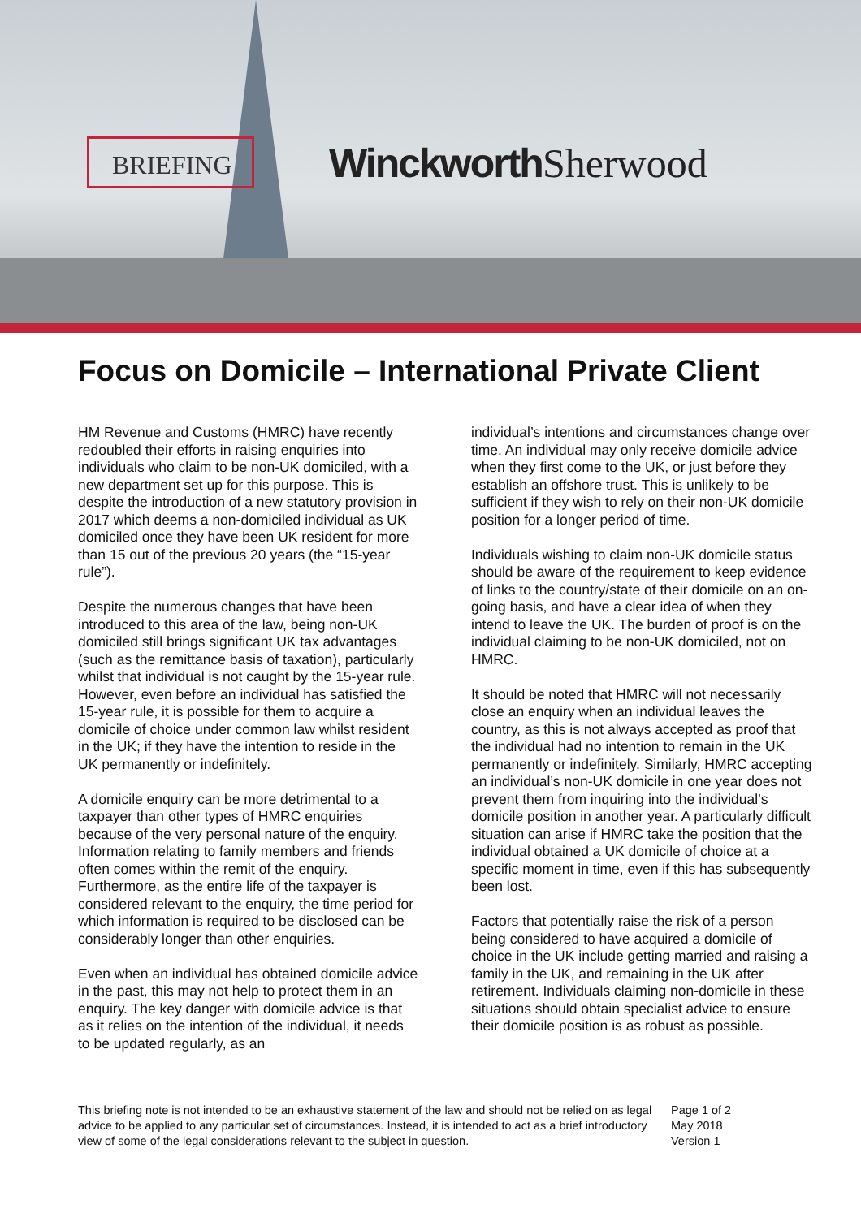BRIEFING Winckworth Sherwood
Focus on Domicile – International Private Client
HM Revenue and Customs (HMRC) have recently redoubled their efforts in raising enquiries into individuals who claim to be non-UK domiciled, with a new department set up for this purpose. This is despite the introduction of a new statutory provision in 2017 which deems a non-domiciled individual as UK domiciled once they have been UK resident for more than 15 out of the previous 20 years (the “15-year rule”).
Despite the numerous changes that have been introduced to this area of the law, being non-UK domiciled still brings significant UK tax advantages (such as the remittance basis of taxation), particularly whilst that individual is not caught by the 15-year rule. However, even before an individual has satisfied the 15-year rule, it is possible for them to acquire a domicile of choice under common law whilst resident in the UK; if they have the intention to reside in the UK permanently or indefinitely.
A domicile enquiry can be more detrimental to a taxpayer than other types of HMRC enquiries because of the very personal nature of the enquiry. Information relating to family members and friends often comes within the remit of the enquiry. Furthermore, as the entire life of the taxpayer is considered relevant to the enquiry, the time period for which information is required to be disclosed can be considerably longer than other enquiries.
Even when an individual has obtained domicile advice in the past, this may not help to protect them in an enquiry. The key danger with domicile advice is that as it relies on the intention of the individual, it needs to be updated regularly, as an
individual’s intentions and circumstances change over time. An individual may only receive domicile advice when they first come to the UK, or just before they establish an offshore trust. This is unlikely to be sufficient if they wish to rely on their non-UK domicile position for a longer period of time.
Individuals wishing to claim non-UK domicile status should be aware of the requirement to keep evidence of links to the country/state of their domicile on an on-going basis, and have a clear idea of when they intend to leave the UK. The burden of proof is on the individual claiming to be non-UK domiciled, not on HMRC.
It should be noted that HMRC will not necessarily close an enquiry when an individual leaves the country, as this is not always accepted as proof that the individual had no intention to remain in the UK permanently or indefinitely. Similarly, HMRC accepting an individual’s non-UK domicile in one year does not prevent them from inquiring into the individual’s domicile position in another year. A particularly difficult situation can arise if HMRC take the position that the individual obtained a UK domicile of choice at a specific moment in time, even if this has subsequently been lost.
Factors that potentially raise the risk of a person being considered to have acquired a domicile of choice in the UK include getting married and raising a family in the UK, and remaining in the UK after retirement. Individuals claiming non-domicile in these situations should obtain specialist advice to ensure their domicile position is as robust as possible.
This briefing note is not intended to be an exhaustive statement of the law and should not be relied on as legal advice to be applied to any particular set of circumstances. Instead, it is intended to act as a brief introductory view of some of the legal considerations relevant to the subject in question.
Page 1 of 2
May 2018
Version 1